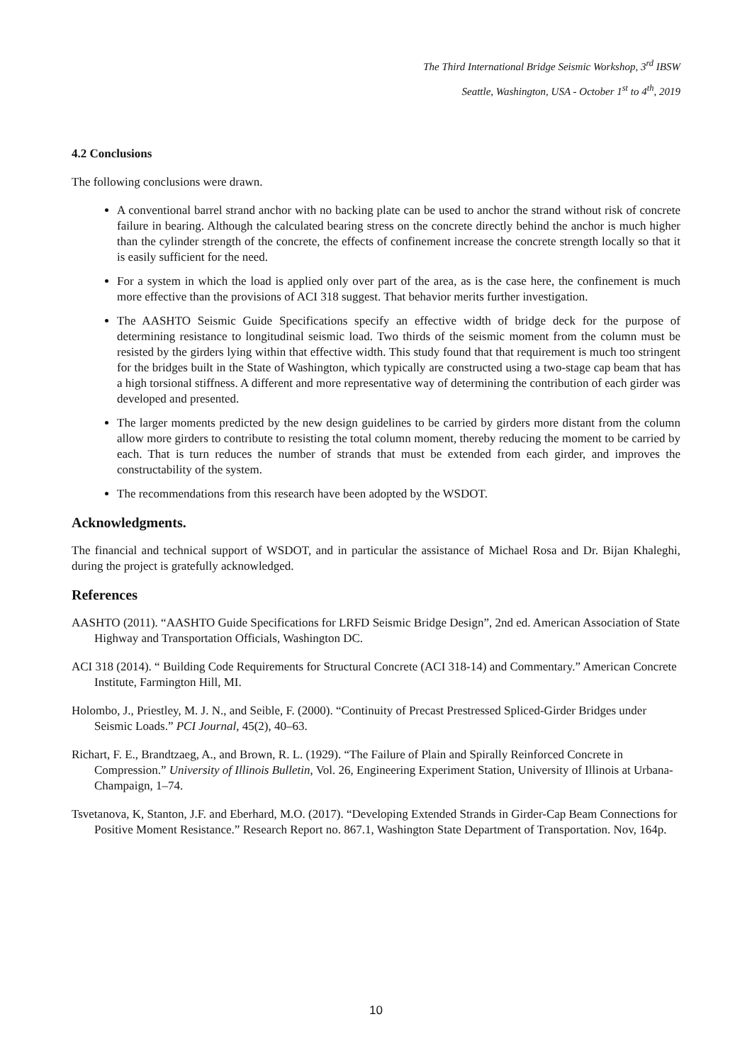The Third International Bridge Seismic Workshop, 3<sup>rd</sup> IBSW
Seattle, Washington, USA - October 1<sup>st</sup> to 4<sup>th</sup>, 2019
4.2 Conclusions
The following conclusions were drawn.
A conventional barrel strand anchor with no backing plate can be used to anchor the strand without risk of concrete failure in bearing. Although the calculated bearing stress on the concrete directly behind the anchor is much higher than the cylinder strength of the concrete, the effects of confinement increase the concrete strength locally so that it is easily sufficient for the need.
For a system in which the load is applied only over part of the area, as is the case here, the confinement is much more effective than the provisions of ACI 318 suggest. That behavior merits further investigation.
The AASHTO Seismic Guide Specifications specify an effective width of bridge deck for the purpose of determining resistance to longitudinal seismic load. Two thirds of the seismic moment from the column must be resisted by the girders lying within that effective width. This study found that that requirement is much too stringent for the bridges built in the State of Washington, which typically are constructed using a two-stage cap beam that has a high torsional stiffness. A different and more representative way of determining the contribution of each girder was developed and presented.
The larger moments predicted by the new design guidelines to be carried by girders more distant from the column allow more girders to contribute to resisting the total column moment, thereby reducing the moment to be carried by each. That is turn reduces the number of strands that must be extended from each girder, and improves the constructability of the system.
The recommendations from this research have been adopted by the WSDOT.
Acknowledgments.
The financial and technical support of WSDOT, and in particular the assistance of Michael Rosa and Dr. Bijan Khaleghi, during the project is gratefully acknowledged.
References
AASHTO (2011). “AASHTO Guide Specifications for LRFD Seismic Bridge Design”, 2nd ed. American Association of State Highway and Transportation Officials, Washington DC.
ACI 318 (2014). “ Building Code Requirements for Structural Concrete (ACI 318-14) and Commentary.” American Concrete Institute, Farmington Hill, MI.
Holombo, J., Priestley, M. J. N., and Seible, F. (2000). “Continuity of Precast Prestressed Spliced-Girder Bridges under Seismic Loads.” PCI Journal, 45(2), 40–63.
Richart, F. E., Brandtzaeg, A., and Brown, R. L. (1929). “The Failure of Plain and Spirally Reinforced Concrete in Compression.” University of Illinois Bulletin, Vol. 26, Engineering Experiment Station, University of Illinois at Urbana-Champaign, 1–74.
Tsvetanova, K, Stanton, J.F. and Eberhard, M.O. (2017). “Developing Extended Strands in Girder-Cap Beam Connections for Positive Moment Resistance.” Research Report no. 867.1, Washington State Department of Transportation. Nov, 164p.
10